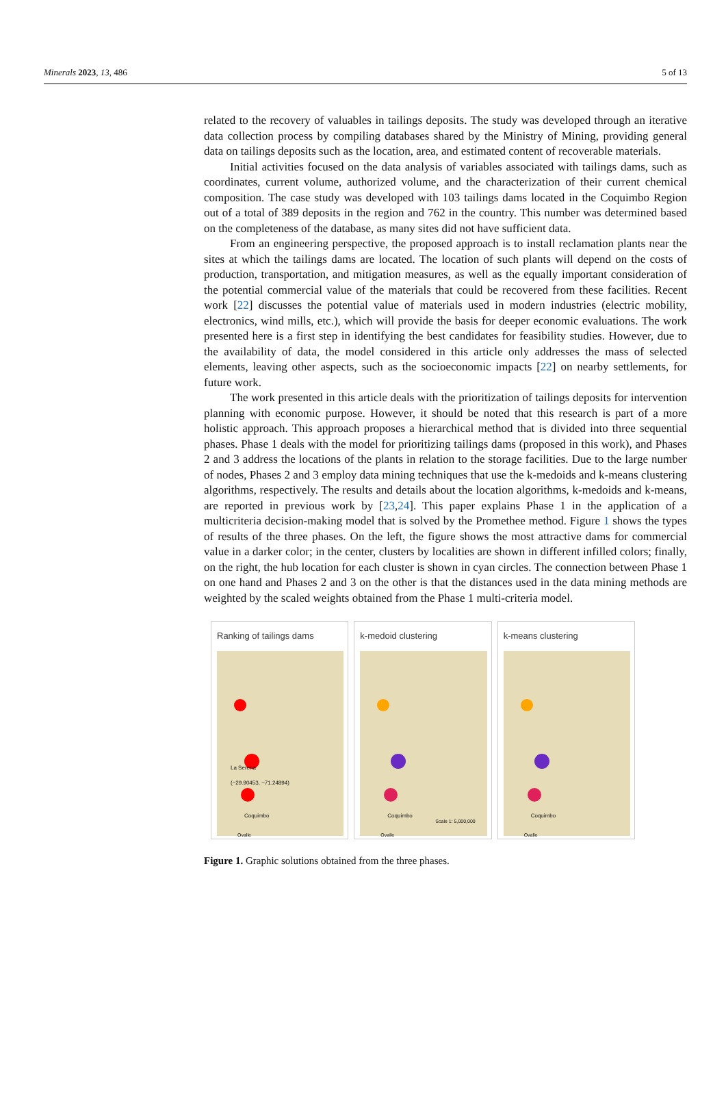Minerals 2023, 13, 486 5 of 13
related to the recovery of valuables in tailings deposits. The study was developed through an iterative data collection process by compiling databases shared by the Ministry of Mining, providing general data on tailings deposits such as the location, area, and estimated content of recoverable materials.
Initial activities focused on the data analysis of variables associated with tailings dams, such as coordinates, current volume, authorized volume, and the characterization of their current chemical composition. The case study was developed with 103 tailings dams located in the Coquimbo Region out of a total of 389 deposits in the region and 762 in the country. This number was determined based on the completeness of the database, as many sites did not have sufficient data.
From an engineering perspective, the proposed approach is to install reclamation plants near the sites at which the tailings dams are located. The location of such plants will depend on the costs of production, transportation, and mitigation measures, as well as the equally important consideration of the potential commercial value of the materials that could be recovered from these facilities. Recent work [22] discusses the potential value of materials used in modern industries (electric mobility, electronics, wind mills, etc.), which will provide the basis for deeper economic evaluations. The work presented here is a first step in identifying the best candidates for feasibility studies. However, due to the availability of data, the model considered in this article only addresses the mass of selected elements, leaving other aspects, such as the socioeconomic impacts [22] on nearby settlements, for future work.
The work presented in this article deals with the prioritization of tailings deposits for intervention planning with economic purpose. However, it should be noted that this research is part of a more holistic approach. This approach proposes a hierarchical method that is divided into three sequential phases. Phase 1 deals with the model for prioritizing tailings dams (proposed in this work), and Phases 2 and 3 address the locations of the plants in relation to the storage facilities. Due to the large number of nodes, Phases 2 and 3 employ data mining techniques that use the k-medoids and k-means clustering algorithms, respectively. The results and details about the location algorithms, k-medoids and k-means, are reported in previous work by [23,24]. This paper explains Phase 1 in the application of a multicriteria decision-making model that is solved by the Promethee method. Figure 1 shows the types of results of the three phases. On the left, the figure shows the most attractive dams for commercial value in a darker color; in the center, clusters by localities are shown in different infilled colors; finally, on the right, the hub location for each cluster is shown in cyan circles. The connection between Phase 1 on one hand and Phases 2 and 3 on the other is that the distances used in the data mining methods are weighted by the scaled weights obtained from the Phase 1 multi-criteria model.
Ranking of tailings dams
La Serena
(−29.90453, −71.24894)
Coquimbo
Ovalle
k-medoid clustering
Coquimbo
Scale 1: 5,000,000
Ovalle
k-means clustering
Coquimbo
Ovalle
Figure 1. Graphic solutions obtained from the three phases.